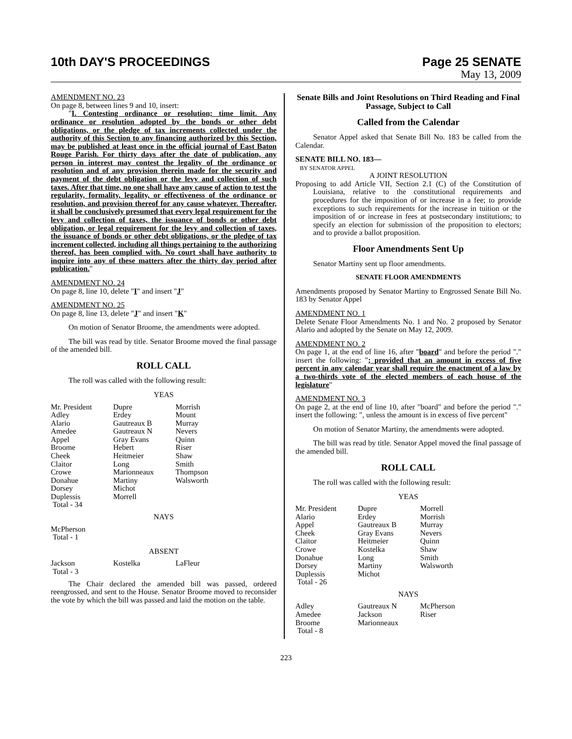10th DAY'S PROCEEDINGS Page 25 SENATE
May 13, 2009
AMENDMENT NO. 23
On page 8, between lines 9 and 10, insert:
"I. Contesting ordinance or resolution; time limit. Any ordinance or resolution adopted by the bonds or other debt obligations, or the pledge of tax increments collected under the authority of this Section to any financing authorized by this Section, may be published at least once in the official journal of East Baton Rouge Parish. For thirty days after the date of publication, any person in interest may contest the legality of the ordinance or resolution and of any provision therein made for the security and payment of the debt obligation or the levy and collection of such taxes. After that time, no one shall have any cause of action to test the regularity, formality, legality, or effectiveness of the ordinance or resolution, and provision thereof for any cause whatever. Thereafter, it shall be conclusively presumed that every legal requirement for the levy and collection of taxes, the issuance of bonds or other debt obligation, or legal requirement for the levy and collection of taxes, the issuance of bonds or other debt obligations, or the pledge of tax increment collected, including all things pertaining to the authorizing thereof, has been complied with. No court shall have authority to inquire into any of these matters after the thirty day period after publication."
AMENDMENT NO. 24
On page 8, line 10, delete "I" and insert "J"
AMENDMENT NO. 25
On page 8, line 13, delete "J" and insert "K"
On motion of Senator Broome, the amendments were adopted.
The bill was read by title. Senator Broome moved the final passage of the amended bill.
ROLL CALL
The roll was called with the following result:
YEAS
| Mr. President Adley Alario Amedee Appel Broome Cheek Claitor Crowe Donahue Dorsey Duplessis Total - 34 | Dupre Erdey Gautreaux B Gautreaux N Gray Evans Hebert Heitmeier Long Marionneaux Martiny Michot Morrell | Morrish Mount Murray Nevers Quinn Riser Shaw Smith Thompson Walsworth |
NAYS
McPherson
Total - 1
ABSENT
| Jackson Total - 3 | Kostelka | LaFleur |
The Chair declared the amended bill was passed, ordered reengrossed, and sent to the House. Senator Broome moved to reconsider the vote by which the bill was passed and laid the motion on the table.
Senate Bills and Joint Resolutions on Third Reading and Final Passage, Subject to Call
Called from the Calendar
Senator Appel asked that Senate Bill No. 183 be called from the Calendar.
SENATE BILL NO. 183—
BY SENATOR APPEL
A JOINT RESOLUTION
Proposing to add Article VII, Section 2.1 (C) of the Constitution of Louisiana, relative to the constitutional requirements and procedures for the imposition of or increase in a fee; to provide exceptions to such requirements for the increase in tuition or the imposition of or increase in fees at postsecondary institutions; to specify an election for submission of the proposition to electors; and to provide a ballot proposition.
Floor Amendments Sent Up
Senator Martiny sent up floor amendments.
SENATE FLOOR AMENDMENTS
Amendments proposed by Senator Martiny to Engrossed Senate Bill No. 183 by Senator Appel
AMENDMENT NO. 1
Delete Senate Floor Amendments No. 1 and No. 2 proposed by Senator Alario and adopted by the Senate on May 12, 2009.
AMENDMENT NO. 2
On page 1, at the end of line 16, after "board" and before the period "." insert the following: "; provided that an amount in excess of five percent in any calendar year shall require the enactment of a law by a two-thirds vote of the elected members of each house of the legislature"
AMENDMENT NO. 3
On page 2, at the end of line 10, after "board" and before the period "." insert the following: ", unless the amount is in excess of five percent"
On motion of Senator Martiny, the amendments were adopted.
The bill was read by title. Senator Appel moved the final passage of the amended bill.
ROLL CALL
The roll was called with the following result:
YEAS
| Mr. President Alario Appel Cheek Claitor Crowe Donahue Dorsey Duplessis Total - 26 | Dupre Erdey Gautreaux B Gray Evans Heitmeier Kostelka Long Martiny Michot | Morrell Morrish Murray Nevers Quinn Shaw Smith Walsworth |
NAYS
| Adley Amedee Broome Total - 8 | Gautreaux N Jackson Marionneaux | McPherson Riser |
223